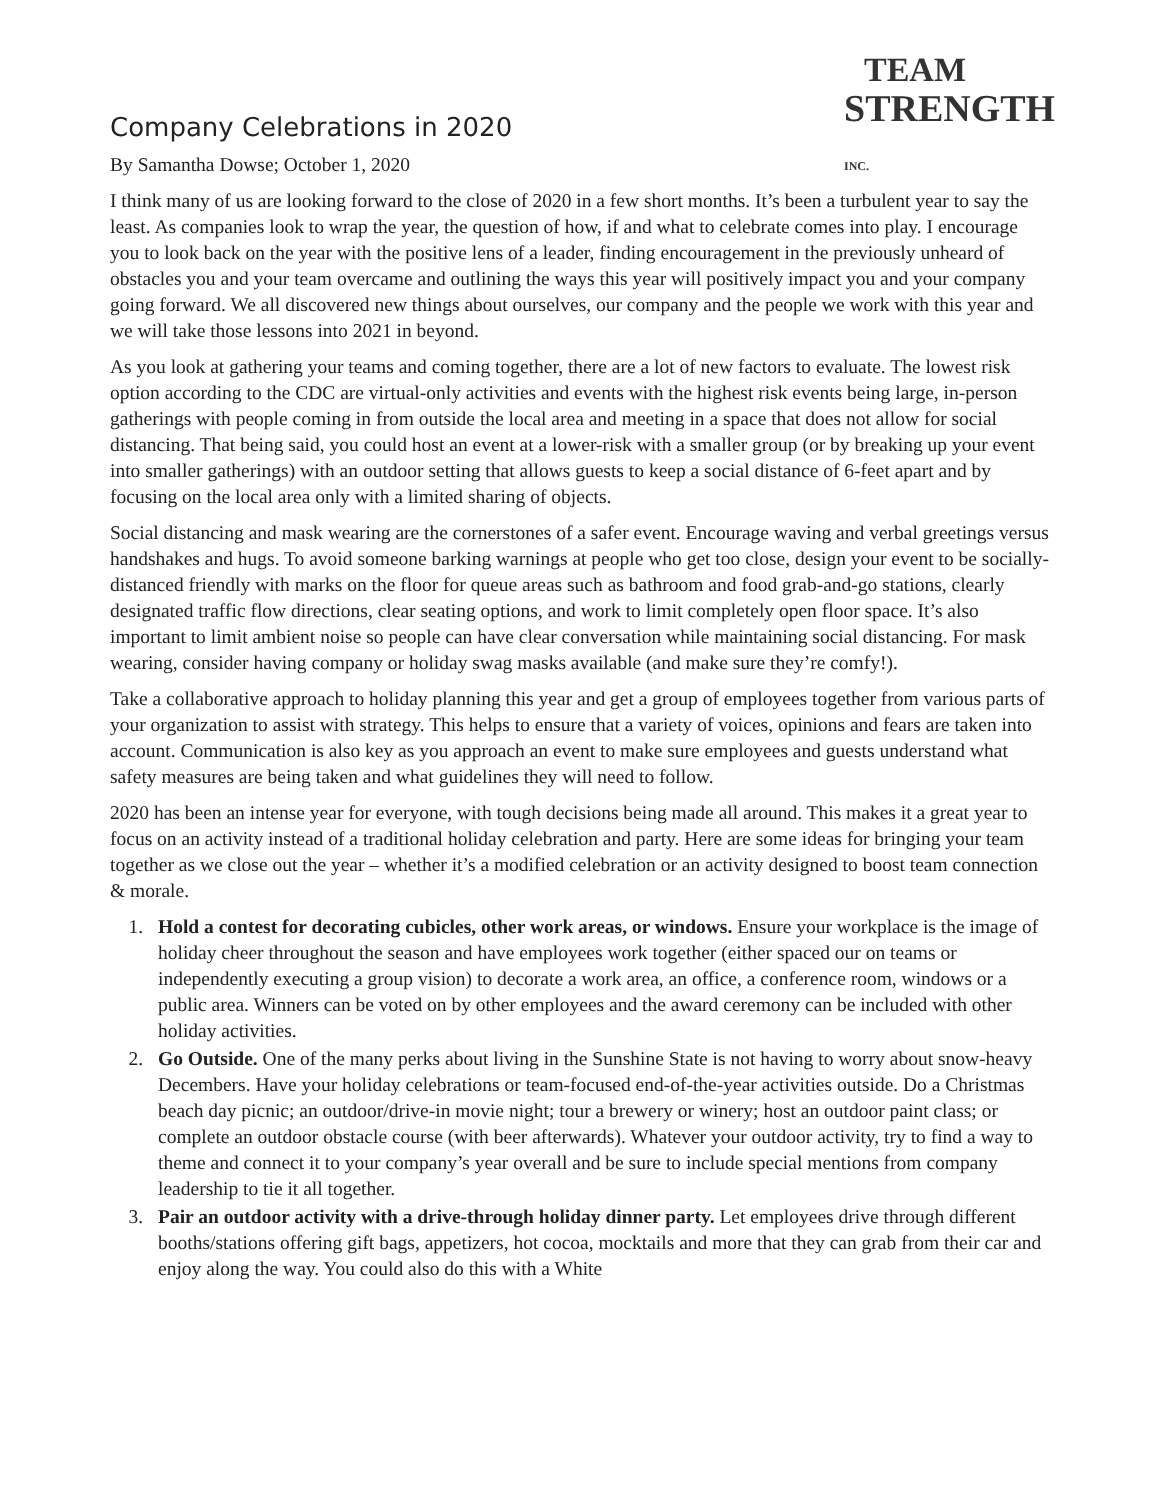TEAM
STRENGTH INC.
Company Celebrations in 2020
By Samantha Dowse; October 1, 2020
I think many of us are looking forward to the close of 2020 in a few short months. It’s been a turbulent year to say the least. As companies look to wrap the year, the question of how, if and what to celebrate comes into play. I encourage you to look back on the year with the positive lens of a leader, finding encouragement in the previously unheard of obstacles you and your team overcame and outlining the ways this year will positively impact you and your company going forward. We all discovered new things about ourselves, our company and the people we work with this year and we will take those lessons into 2021 in beyond.
As you look at gathering your teams and coming together, there are a lot of new factors to evaluate. The lowest risk option according to the CDC are virtual-only activities and events with the highest risk events being large, in-person gatherings with people coming in from outside the local area and meeting in a space that does not allow for social distancing. That being said, you could host an event at a lower-risk with a smaller group (or by breaking up your event into smaller gatherings) with an outdoor setting that allows guests to keep a social distance of 6-feet apart and by focusing on the local area only with a limited sharing of objects.
Social distancing and mask wearing are the cornerstones of a safer event. Encourage waving and verbal greetings versus handshakes and hugs. To avoid someone barking warnings at people who get too close, design your event to be socially-distanced friendly with marks on the floor for queue areas such as bathroom and food grab-and-go stations, clearly designated traffic flow directions, clear seating options, and work to limit completely open floor space. It’s also important to limit ambient noise so people can have clear conversation while maintaining social distancing. For mask wearing, consider having company or holiday swag masks available (and make sure they’re comfy!).
Take a collaborative approach to holiday planning this year and get a group of employees together from various parts of your organization to assist with strategy. This helps to ensure that a variety of voices, opinions and fears are taken into account. Communication is also key as you approach an event to make sure employees and guests understand what safety measures are being taken and what guidelines they will need to follow.
2020 has been an intense year for everyone, with tough decisions being made all around. This makes it a great year to focus on an activity instead of a traditional holiday celebration and party. Here are some ideas for bringing your team together as we close out the year – whether it’s a modified celebration or an activity designed to boost team connection & morale.
1. Hold a contest for decorating cubicles, other work areas, or windows. Ensure your workplace is the image of holiday cheer throughout the season and have employees work together (either spaced our on teams or independently executing a group vision) to decorate a work area, an office, a conference room, windows or a public area. Winners can be voted on by other employees and the award ceremony can be included with other holiday activities.
2. Go Outside. One of the many perks about living in the Sunshine State is not having to worry about snow-heavy Decembers. Have your holiday celebrations or team-focused end-of-the-year activities outside. Do a Christmas beach day picnic; an outdoor/drive-in movie night; tour a brewery or winery; host an outdoor paint class; or complete an outdoor obstacle course (with beer afterwards). Whatever your outdoor activity, try to find a way to theme and connect it to your company’s year overall and be sure to include special mentions from company leadership to tie it all together.
3. Pair an outdoor activity with a drive-through holiday dinner party. Let employees drive through different booths/stations offering gift bags, appetizers, hot cocoa, mocktails and more that they can grab from their car and enjoy along the way. You could also do this with a White